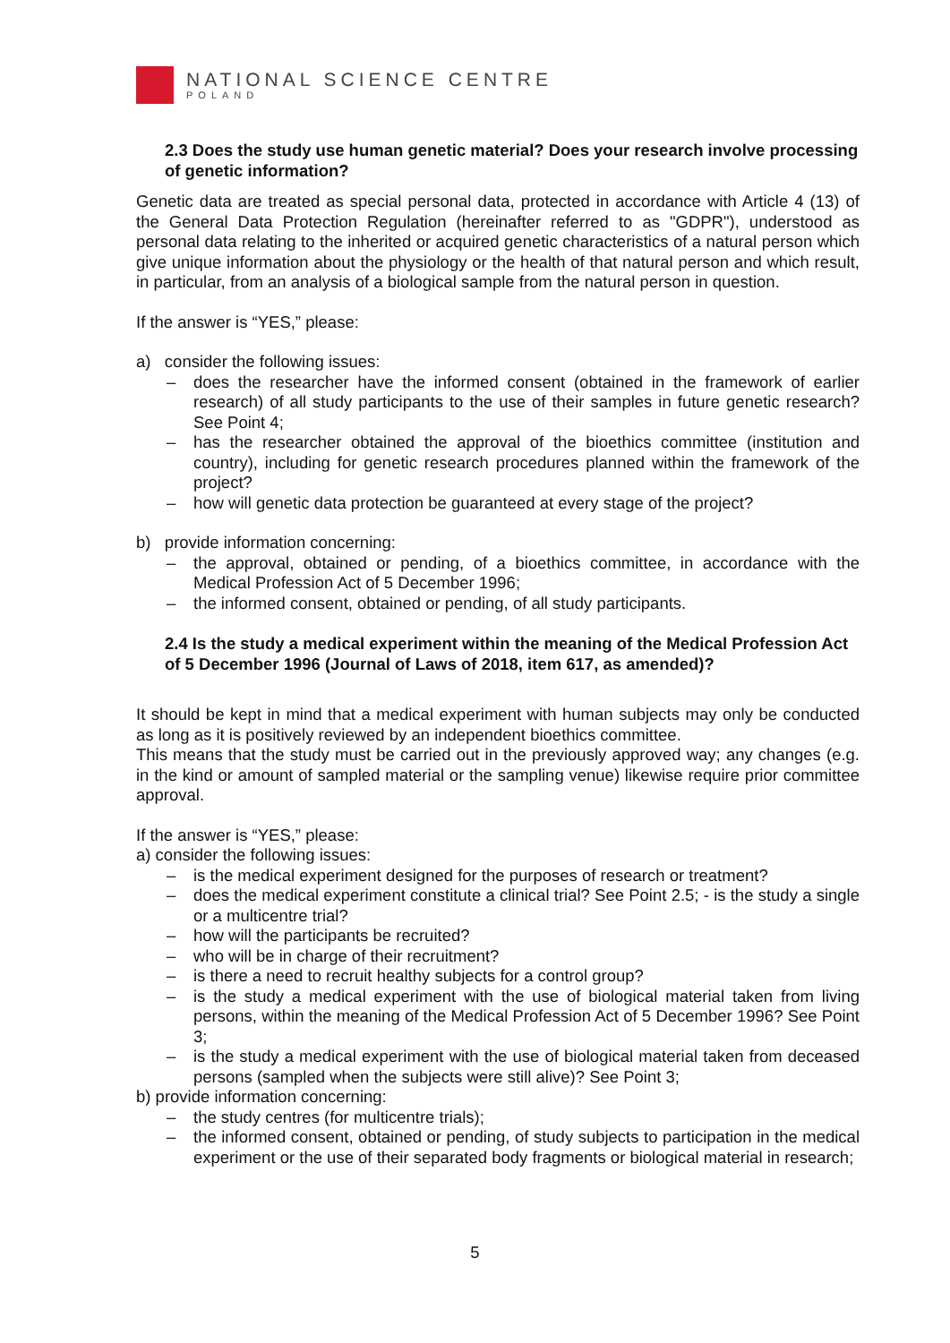NATIONAL SCIENCE CENTRE
POLAND
2.3 Does the study use human genetic material? Does your research involve processing of genetic information?
Genetic data are treated as special personal data, protected in accordance with Article 4 (13) of the General Data Protection Regulation (hereinafter referred to as "GDPR"), understood as personal data relating to the inherited or acquired genetic characteristics of a natural person which give unique information about the physiology or the health of that natural person and which result, in particular, from an analysis of a biological sample from the natural person in question.
If the answer is “YES,” please:
a) consider the following issues:
– does the researcher have the informed consent (obtained in the framework of earlier research) of all study participants to the use of their samples in future genetic research? See Point 4;
– has the researcher obtained the approval of the bioethics committee (institution and country), including for genetic research procedures planned within the framework of the project?
– how will genetic data protection be guaranteed at every stage of the project?
b) provide information concerning:
– the approval, obtained or pending, of a bioethics committee, in accordance with the Medical Profession Act of 5 December 1996;
– the informed consent, obtained or pending, of all study participants.
2.4 Is the study a medical experiment within the meaning of the Medical Profession Act of 5 December 1996 (Journal of Laws of 2018, item 617, as amended)?
It should be kept in mind that a medical experiment with human subjects may only be conducted as long as it is positively reviewed by an independent bioethics committee.
This means that the study must be carried out in the previously approved way; any changes (e.g. in the kind or amount of sampled material or the sampling venue) likewise require prior committee approval.
If the answer is “YES,” please:
a) consider the following issues:
– is the medical experiment designed for the purposes of research or treatment?
– does the medical experiment constitute a clinical trial? See Point 2.5; - is the study a single or a multicentre trial?
– how will the participants be recruited?
– who will be in charge of their recruitment?
– is there a need to recruit healthy subjects for a control group?
– is the study a medical experiment with the use of biological material taken from living persons, within the meaning of the Medical Profession Act of 5 December 1996? See Point 3;
– is the study a medical experiment with the use of biological material taken from deceased persons (sampled when the subjects were still alive)? See Point 3;
b) provide information concerning:
– the study centres (for multicentre trials);
– the informed consent, obtained or pending, of study subjects to participation in the medical experiment or the use of their separated body fragments or biological material in research;
5